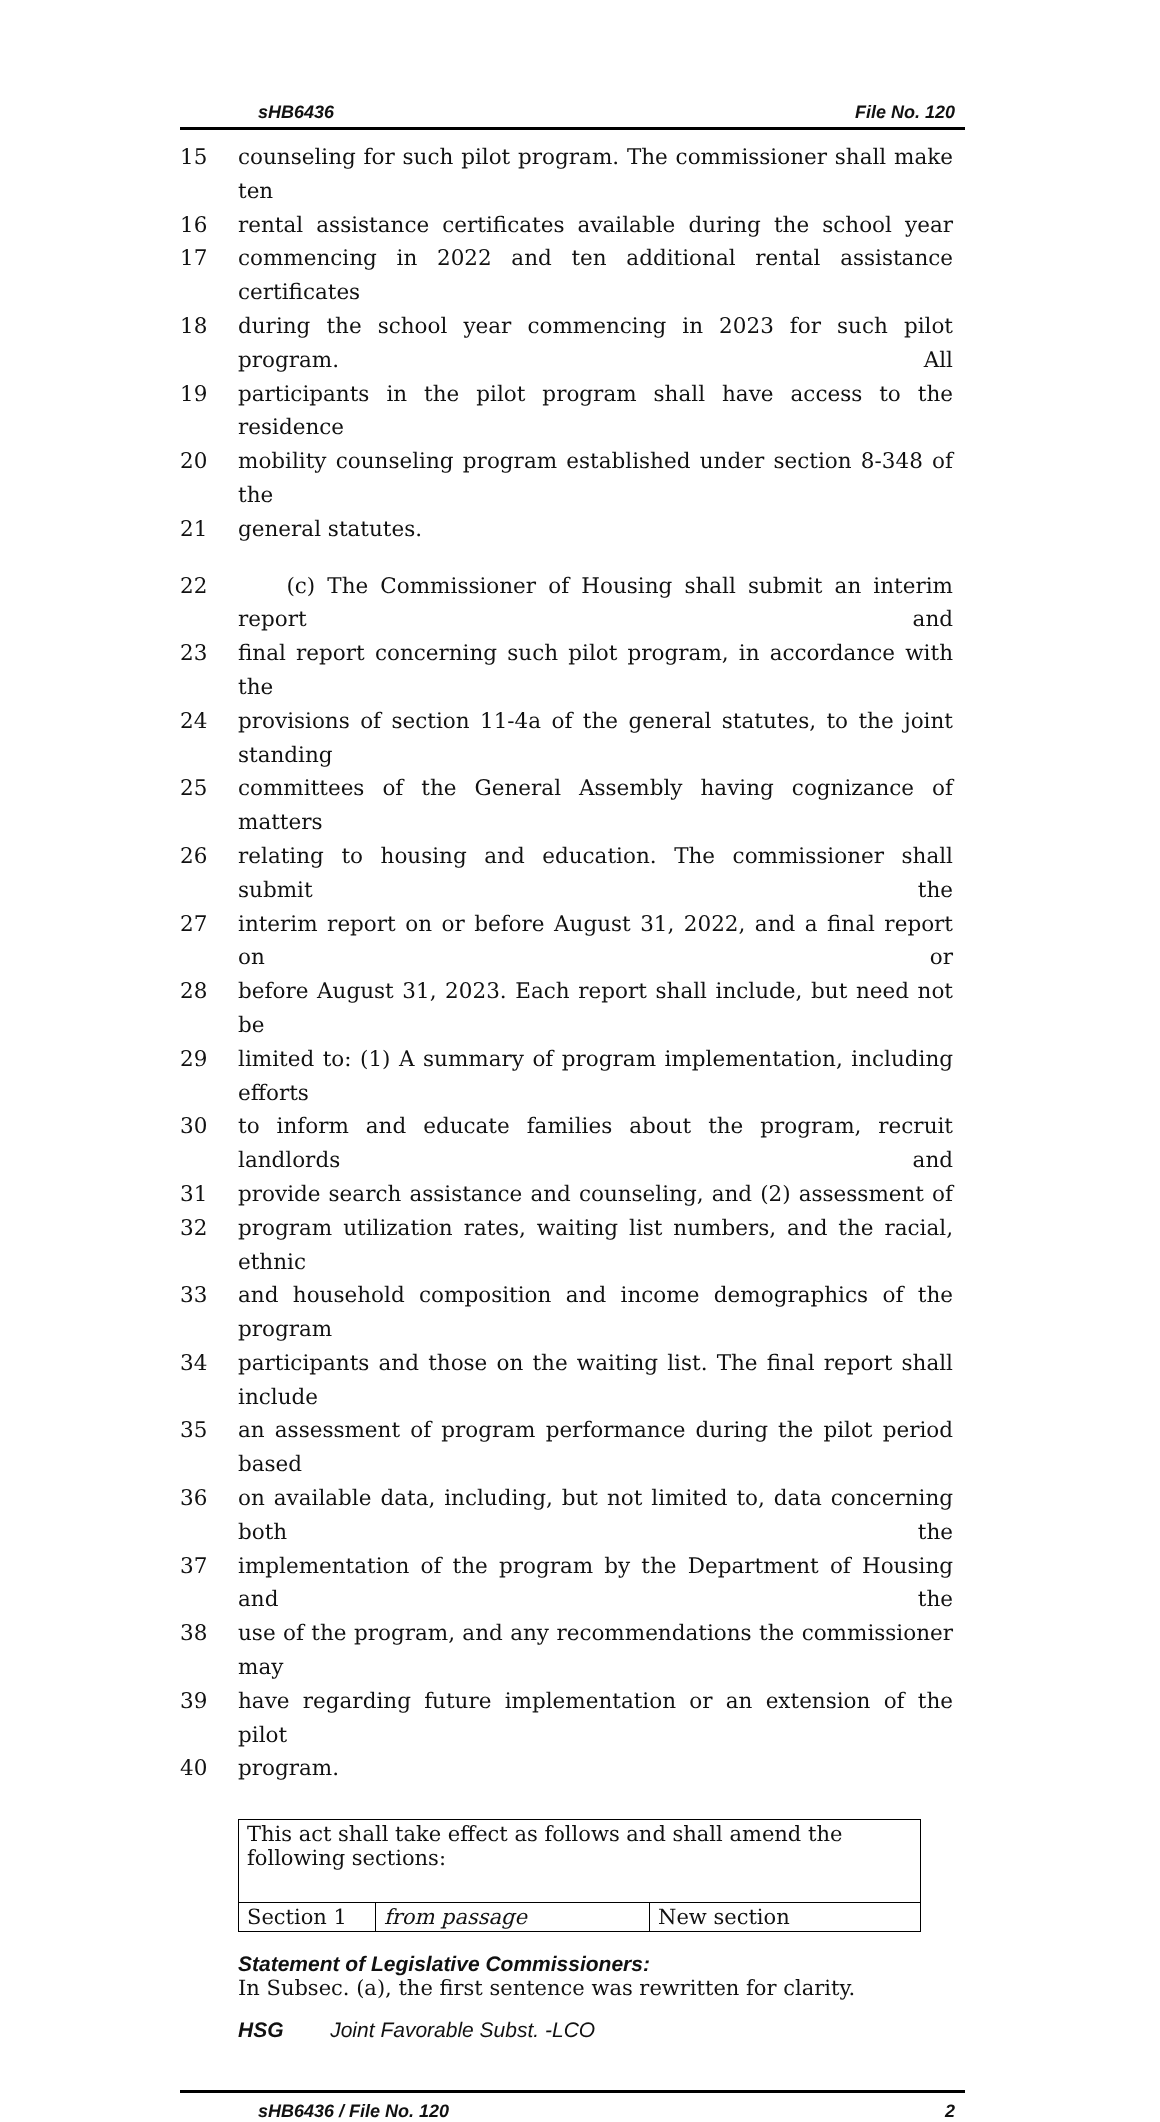sHB6436 File No. 120
15 counseling for such pilot program. The commissioner shall make ten
16 rental assistance certificates available during the school year
17 commencing in 2022 and ten additional rental assistance certificates
18 during the school year commencing in 2023 for such pilot program. All
19 participants in the pilot program shall have access to the residence
20 mobility counseling program established under section 8-348 of the
21 general statutes.
22 (c) The Commissioner of Housing shall submit an interim report and
23 final report concerning such pilot program, in accordance with the
24 provisions of section 11-4a of the general statutes, to the joint standing
25 committees of the General Assembly having cognizance of matters
26 relating to housing and education. The commissioner shall submit the
27 interim report on or before August 31, 2022, and a final report on or
28 before August 31, 2023. Each report shall include, but need not be
29 limited to: (1) A summary of program implementation, including efforts
30 to inform and educate families about the program, recruit landlords and
31 provide search assistance and counseling, and (2) assessment of
32 program utilization rates, waiting list numbers, and the racial, ethnic
33 and household composition and income demographics of the program
34 participants and those on the waiting list. The final report shall include
35 an assessment of program performance during the pilot period based
36 on available data, including, but not limited to, data concerning both the
37 implementation of the program by the Department of Housing and the
38 use of the program, and any recommendations the commissioner may
39 have regarding future implementation or an extension of the pilot
40 program.
| This act shall take effect as follows and shall amend the following sections: | | |
| Section 1 | from passage | New section |
Statement of Legislative Commissioners:
In Subsec. (a), the first sentence was rewritten for clarity.
HSG Joint Favorable Subst. -LCO
sHB6436 / File No. 120 2